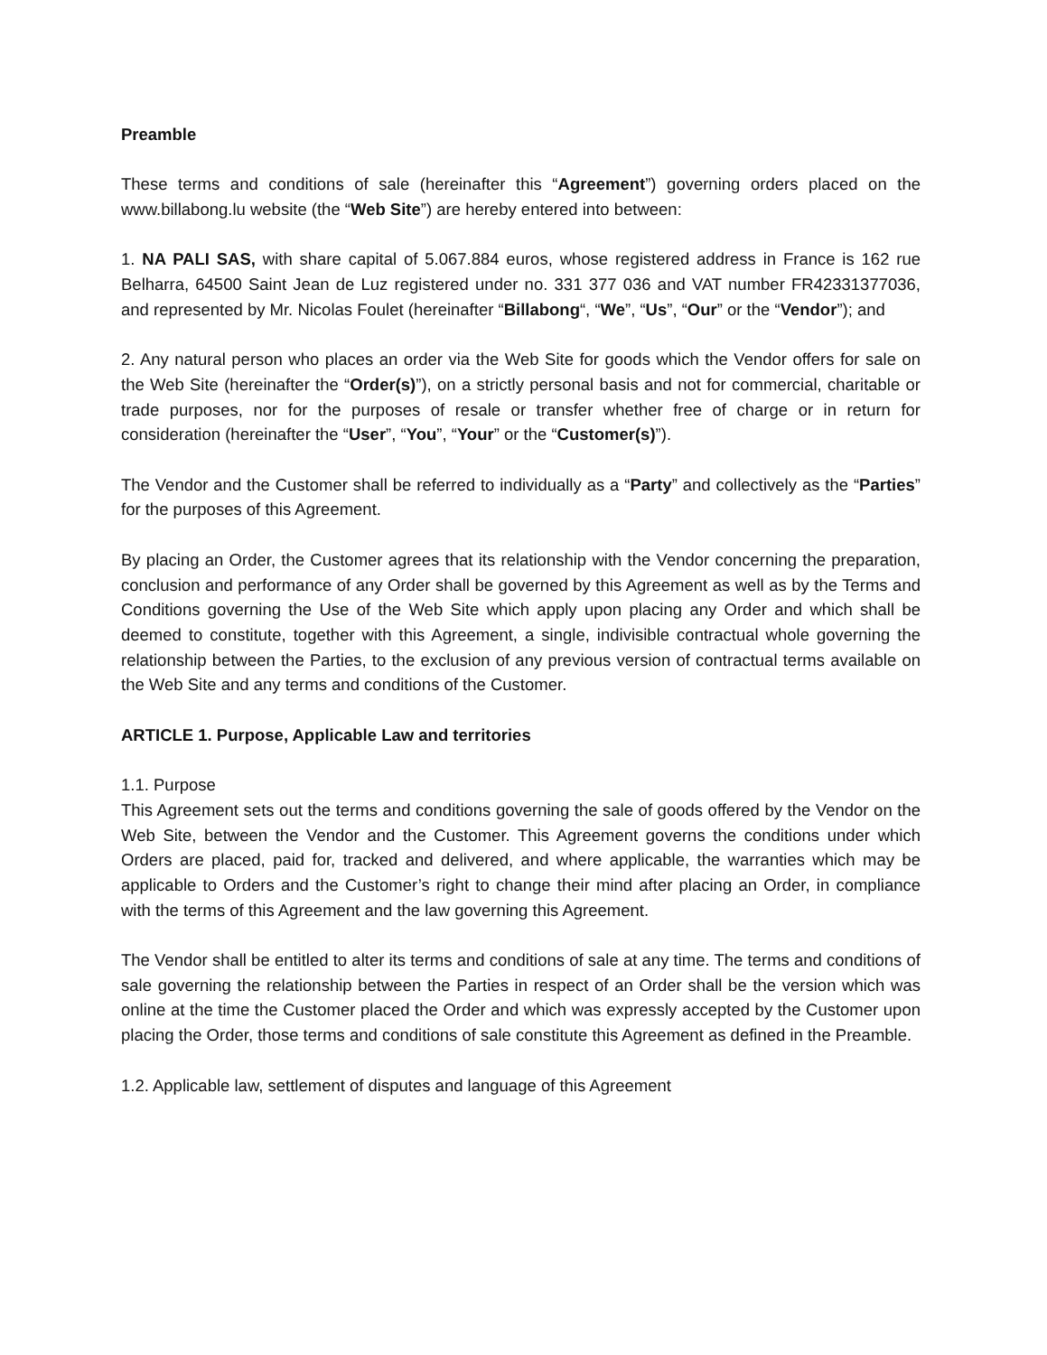Preamble
These terms and conditions of sale (hereinafter this “Agreement”) governing orders placed on the www.billabong.lu website (the “Web Site”) are hereby entered into between:
1. NA PALI SAS, with share capital of 5.067.884 euros, whose registered address in France is 162 rue Belharra, 64500 Saint Jean de Luz registered under no. 331 377 036 and VAT number FR42331377036, and represented by Mr. Nicolas Foulet (hereinafter “Billabong“, “We”, “Us”, “Our” or the “Vendor”); and
2. Any natural person who places an order via the Web Site for goods which the Vendor offers for sale on the Web Site (hereinafter the “Order(s)”), on a strictly personal basis and not for commercial, charitable or trade purposes, nor for the purposes of resale or transfer whether free of charge or in return for consideration (hereinafter the “User”, “You”, “Your” or the “Customer(s)”).
The Vendor and the Customer shall be referred to individually as a “Party” and collectively as the “Parties” for the purposes of this Agreement.
By placing an Order, the Customer agrees that its relationship with the Vendor concerning the preparation, conclusion and performance of any Order shall be governed by this Agreement as well as by the Terms and Conditions governing the Use of the Web Site which apply upon placing any Order and which shall be deemed to constitute, together with this Agreement, a single, indivisible contractual whole governing the relationship between the Parties, to the exclusion of any previous version of contractual terms available on the Web Site and any terms and conditions of the Customer.
ARTICLE 1. Purpose, Applicable Law and territories
1.1. Purpose
This Agreement sets out the terms and conditions governing the sale of goods offered by the Vendor on the Web Site, between the Vendor and the Customer. This Agreement governs the conditions under which Orders are placed, paid for, tracked and delivered, and where applicable, the warranties which may be applicable to Orders and the Customer’s right to change their mind after placing an Order, in compliance with the terms of this Agreement and the law governing this Agreement.
The Vendor shall be entitled to alter its terms and conditions of sale at any time. The terms and conditions of sale governing the relationship between the Parties in respect of an Order shall be the version which was online at the time the Customer placed the Order and which was expressly accepted by the Customer upon placing the Order, those terms and conditions of sale constitute this Agreement as defined in the Preamble.
1.2. Applicable law, settlement of disputes and language of this Agreement